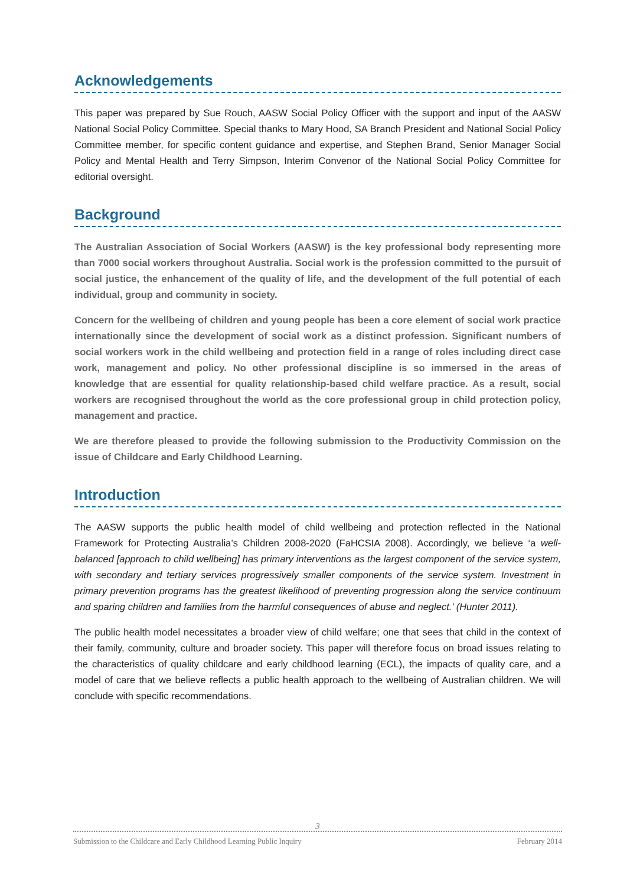Acknowledgements
This paper was prepared by Sue Rouch, AASW Social Policy Officer with the support and input of the AASW National Social Policy Committee. Special thanks to Mary Hood, SA Branch President and National Social Policy Committee member, for specific content guidance and expertise, and Stephen Brand, Senior Manager Social Policy and Mental Health and Terry Simpson, Interim Convenor of the National Social Policy Committee for editorial oversight.
Background
The Australian Association of Social Workers (AASW) is the key professional body representing more than 7000 social workers throughout Australia. Social work is the profession committed to the pursuit of social justice, the enhancement of the quality of life, and the development of the full potential of each individual, group and community in society.
Concern for the wellbeing of children and young people has been a core element of social work practice internationally since the development of social work as a distinct profession. Significant numbers of social workers work in the child wellbeing and protection field in a range of roles including direct case work, management and policy. No other professional discipline is so immersed in the areas of knowledge that are essential for quality relationship-based child welfare practice. As a result, social workers are recognised throughout the world as the core professional group in child protection policy, management and practice.
We are therefore pleased to provide the following submission to the Productivity Commission on the issue of Childcare and Early Childhood Learning.
Introduction
The AASW supports the public health model of child wellbeing and protection reflected in the National Framework for Protecting Australia’s Children 2008-2020 (FaHCSIA 2008). Accordingly, we believe ‘a well-balanced [approach to child wellbeing] has primary interventions as the largest component of the service system, with secondary and tertiary services progressively smaller components of the service system. Investment in primary prevention programs has the greatest likelihood of preventing progression along the service continuum and sparing children and families from the harmful consequences of abuse and neglect.’ (Hunter 2011).
The public health model necessitates a broader view of child welfare; one that sees that child in the context of their family, community, culture and broader society. This paper will therefore focus on broad issues relating to the characteristics of quality childcare and early childhood learning (ECL), the impacts of quality care, and a model of care that we believe reflects a public health approach to the wellbeing of Australian children. We will conclude with specific recommendations.
3
Submission to the Childcare and Early Childhood Learning Public Inquiry February 2014